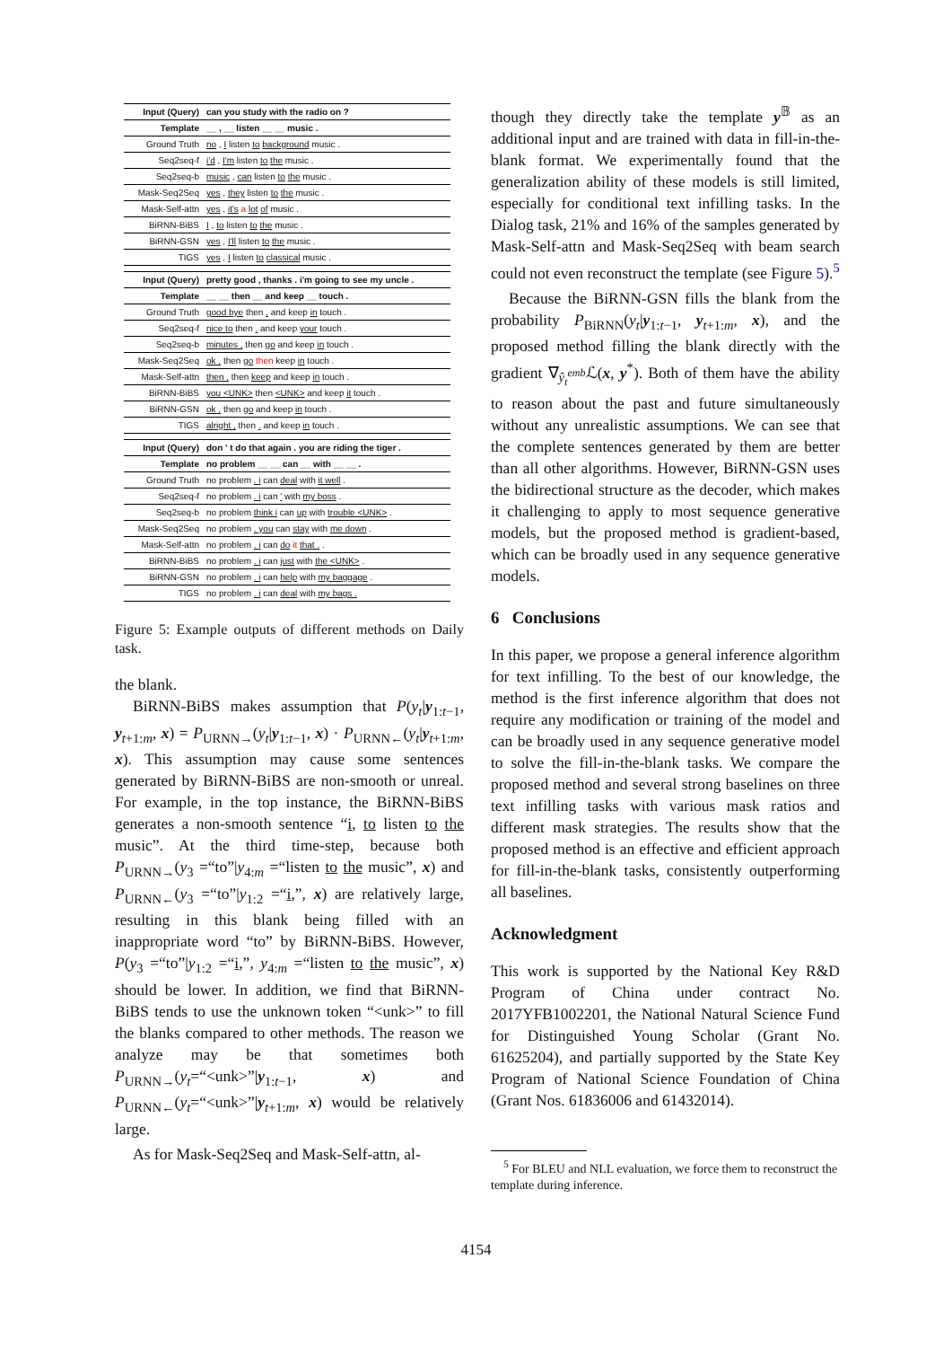| Input (Query) | can you study with the radio on ? |
| Template | __ , __ listen __ __ music . |
| Ground Truth | no , I listen to background music . |
| Seq2seq-f | i'd , I'm listen to the music . |
| Seq2seq-b | music , can listen to the music . |
| Mask-Seq2Seq | yes , they listen to the music . |
| Mask-Self-attn | yes , it's a lot of music . |
| BiRNN-BiBS | I , to listen to the music . |
| BiRNN-GSN | yes , I'll listen to the music . |
| TIGS | yes , I listen to classical music . |
| Input (Query) | pretty good , thanks . i'm going to see my uncle . |
| Template | __ __ then __ and keep __ touch . |
| Ground Truth | good bye then , and keep in touch . |
| Seq2seq-f | nice to then . and keep your touch . |
| Seq2seq-b | minutes , then go and keep in touch . |
| Mask-Seq2Seq | ok , then go then keep in touch . |
| Mask-Self-attn | then , then keep and keep in touch . |
| BiRNN-BiBS | you <UNK> then <UNK> and keep it touch . |
| BiRNN-GSN | ok , then go and keep in touch . |
| TIGS | alright , then . and keep in touch . |
| Input (Query) | don ' t do that again . you are riding the tiger . |
| Template | no problem __ __ can __ with __ __ . |
| Ground Truth | no problem . i can deal with it well . |
| Seq2seq-f | no problem . i can ' with my boss . |
| Seq2seq-b | no problem think i can up with trouble <UNK> . |
| Mask-Seq2Seq | no problem . you can stay with me down . |
| Mask-Self-attn | no problem . i can do it that . . |
| BiRNN-BiBS | no problem . i can just with the <UNK> . |
| BiRNN-GSN | no problem . i can help with my baggage . |
| TIGS | no problem . i can deal with my bags . |
Figure 5: Example outputs of different methods on Daily task.
the blank.
BiRNN-BiBS makes assumption that P(y<sub>t</sub>|y<sub>1:t−1</sub>, y<sub>t+1:m</sub>, x) = P<sub>URNN→</sub>(y<sub>t</sub>|y<sub>1:t−1</sub>, x) · P<sub>URNN←</sub>(y<sub>t</sub>|y<sub>t+1:m</sub>, x). This assumption may cause some sentences generated by BiRNN-BiBS are non-smooth or unreal. For example, in the top instance, the BiRNN-BiBS generates a non-smooth sentence “i, to listen to the music”. At the third time-step, because both P<sub>URNN→</sub>(y<sub>3</sub> =“to”|y<sub>4:m</sub> =“listen to the music”, x) and P<sub>URNN←</sub>(y<sub>3</sub> =“to”|y<sub>1:2</sub> =“i,”, x) are relatively large, resulting in this blank being filled with an inappropriate word “to” by BiRNN-BiBS. However, P(y<sub>3</sub> =“to”|y<sub>1:2</sub> =“i,”, y<sub>4:m</sub> =“listen to the music”, x) should be lower. In addition, we find that BiRNN-BiBS tends to use the unknown token “<unk>” to fill the blanks compared to other methods. The reason we analyze may be that sometimes both P<sub>URNN→</sub>(y<sub>t</sub>=“<unk>”|y<sub>1:t−1</sub>, x) and P<sub>URNN←</sub>(y<sub>t</sub>=“<unk>”|y<sub>t+1:m</sub>, x) would be relatively large.
As for Mask-Seq2Seq and Mask-Self-attn, al-
though they directly take the template y<sup>𝔹</sup> as an additional input and are trained with data in fill-in-the-blank format. We experimentally found that the generalization ability of these models is still limited, especially for conditional text infilling tasks. In the Dialog task, 21% and 16% of the samples generated by Mask-Self-attn and Mask-Seq2Seq with beam search could not even reconstruct the template (see Figure 5).<sup>5</sup>
Because the BiRNN-GSN fills the blank from the probability P<sub>BiRNN</sub>(y<sub>t</sub>|y<sub>1:t−1</sub>, y<sub>t+1:m</sub>, x), and the proposed method filling the blank directly with the gradient ∇<sub>ŷ<sub>t</sub><sup>emb</sup></sub>ℒ(x, y<sup>*</sup>). Both of them have the ability to reason about the past and future simultaneously without any unrealistic assumptions. We can see that the complete sentences generated by them are better than all other algorithms. However, BiRNN-GSN uses the bidirectional structure as the decoder, which makes it challenging to apply to most sequence generative models, but the proposed method is gradient-based, which can be broadly used in any sequence generative models.
6 Conclusions
In this paper, we propose a general inference algorithm for text infilling. To the best of our knowledge, the method is the first inference algorithm that does not require any modification or training of the model and can be broadly used in any sequence generative model to solve the fill-in-the-blank tasks. We compare the proposed method and several strong baselines on three text infilling tasks with various mask ratios and different mask strategies. The results show that the proposed method is an effective and efficient approach for fill-in-the-blank tasks, consistently outperforming all baselines.
Acknowledgment
This work is supported by the National Key R&D Program of China under contract No. 2017YFB1002201, the National Natural Science Fund for Distinguished Young Scholar (Grant No. 61625204), and partially supported by the State Key Program of National Science Foundation of China (Grant Nos. 61836006 and 61432014).
<sup>5</sup> For BLEU and NLL evaluation, we force them to reconstruct the template during inference.
4154